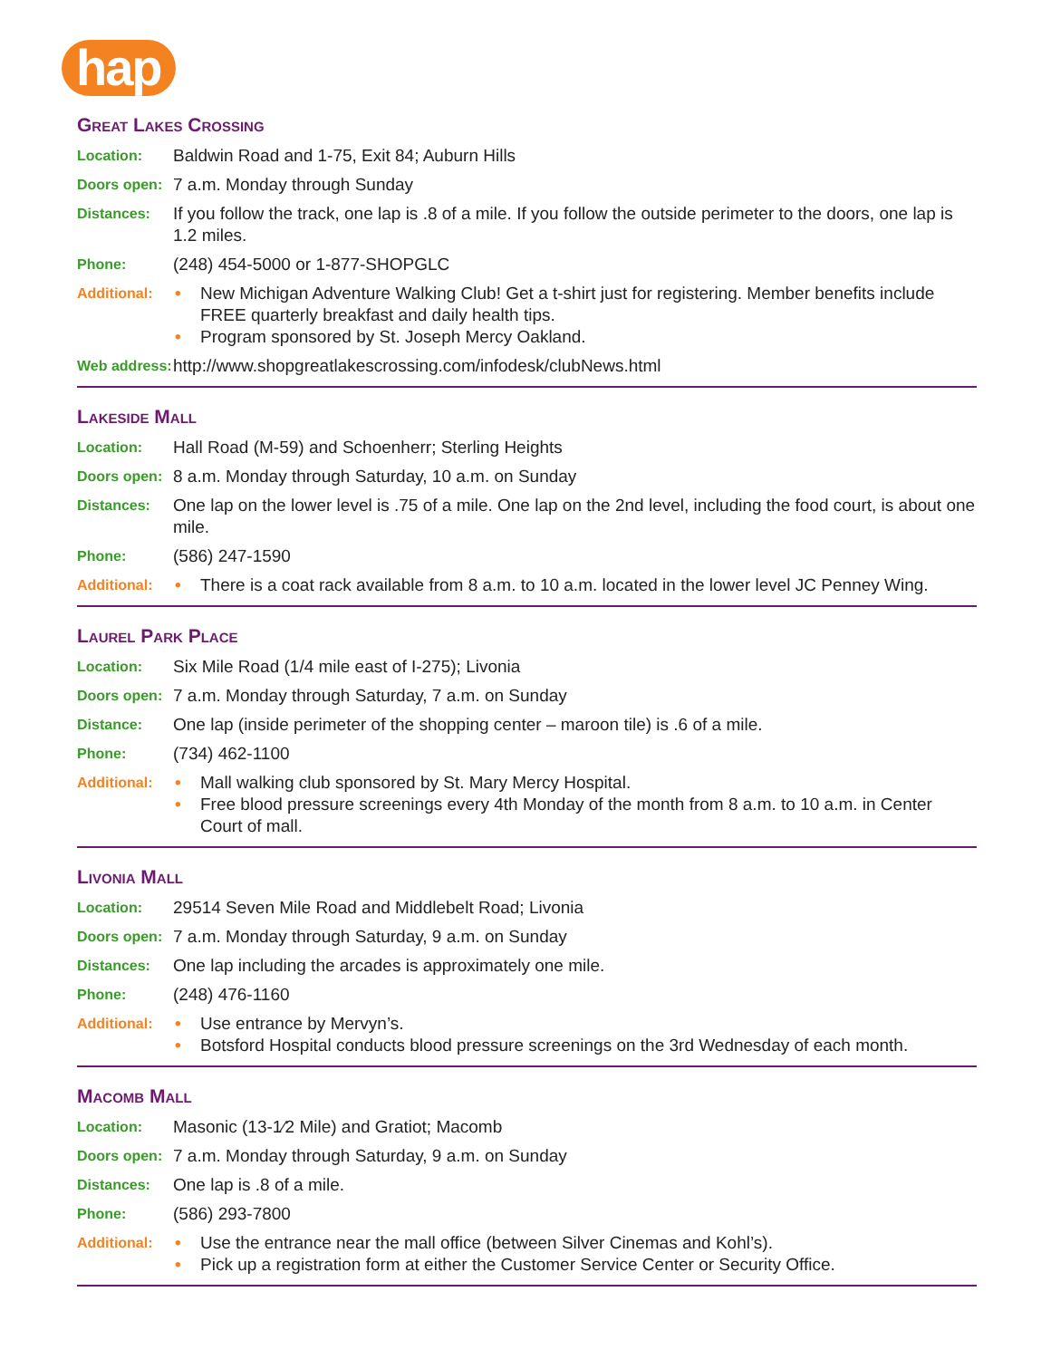hap
Great Lakes Crossing
Location:
Baldwin Road and 1-75, Exit 84; Auburn Hills
Doors open:
7 a.m. Monday through Sunday
Distances:
If you follow the track, one lap is .8 of a mile. If you follow the outside perimeter to the doors, one lap is 1.2 miles.
Phone:
(248) 454-5000 or 1-877-SHOPGLC
Additional:
• New Michigan Adventure Walking Club! Get a t-shirt just for registering. Member benefits include FREE quarterly breakfast and daily health tips.
• Program sponsored by St. Joseph Mercy Oakland.
Web address:
http://www.shopgreatlakescrossing.com/infodesk/clubNews.html
Lakeside Mall
Location:
Hall Road (M-59) and Schoenherr; Sterling Heights
Doors open:
8 a.m. Monday through Saturday, 10 a.m. on Sunday
Distances:
One lap on the lower level is .75 of a mile. One lap on the 2nd level, including the food court, is about one mile.
Phone:
(586) 247-1590
Additional:
• There is a coat rack available from 8 a.m. to 10 a.m. located in the lower level JC Penney Wing.
Laurel Park Place
Location:
Six Mile Road (1/4 mile east of I-275); Livonia
Doors open:
7 a.m. Monday through Saturday, 7 a.m. on Sunday
Distance:
One lap (inside perimeter of the shopping center – maroon tile) is .6 of a mile.
Phone:
(734) 462-1100
Additional:
• Mall walking club sponsored by St. Mary Mercy Hospital.
• Free blood pressure screenings every 4th Monday of the month from 8 a.m. to 10 a.m. in Center Court of mall.
Livonia Mall
Location:
29514 Seven Mile Road and Middlebelt Road; Livonia
Doors open:
7 a.m. Monday through Saturday, 9 a.m. on Sunday
Distances:
One lap including the arcades is approximately one mile.
Phone:
(248) 476-1160
Additional:
• Use entrance by Mervyn’s.
• Botsford Hospital conducts blood pressure screenings on the 3rd Wednesday of each month.
Macomb Mall
Location:
Masonic (13-1⁄2 Mile) and Gratiot; Macomb
Doors open:
7 a.m. Monday through Saturday, 9 a.m. on Sunday
Distances:
One lap is .8 of a mile.
Phone:
(586) 293-7800
Additional:
• Use the entrance near the mall office (between Silver Cinemas and Kohl’s).
• Pick up a registration form at either the Customer Service Center or Security Office.